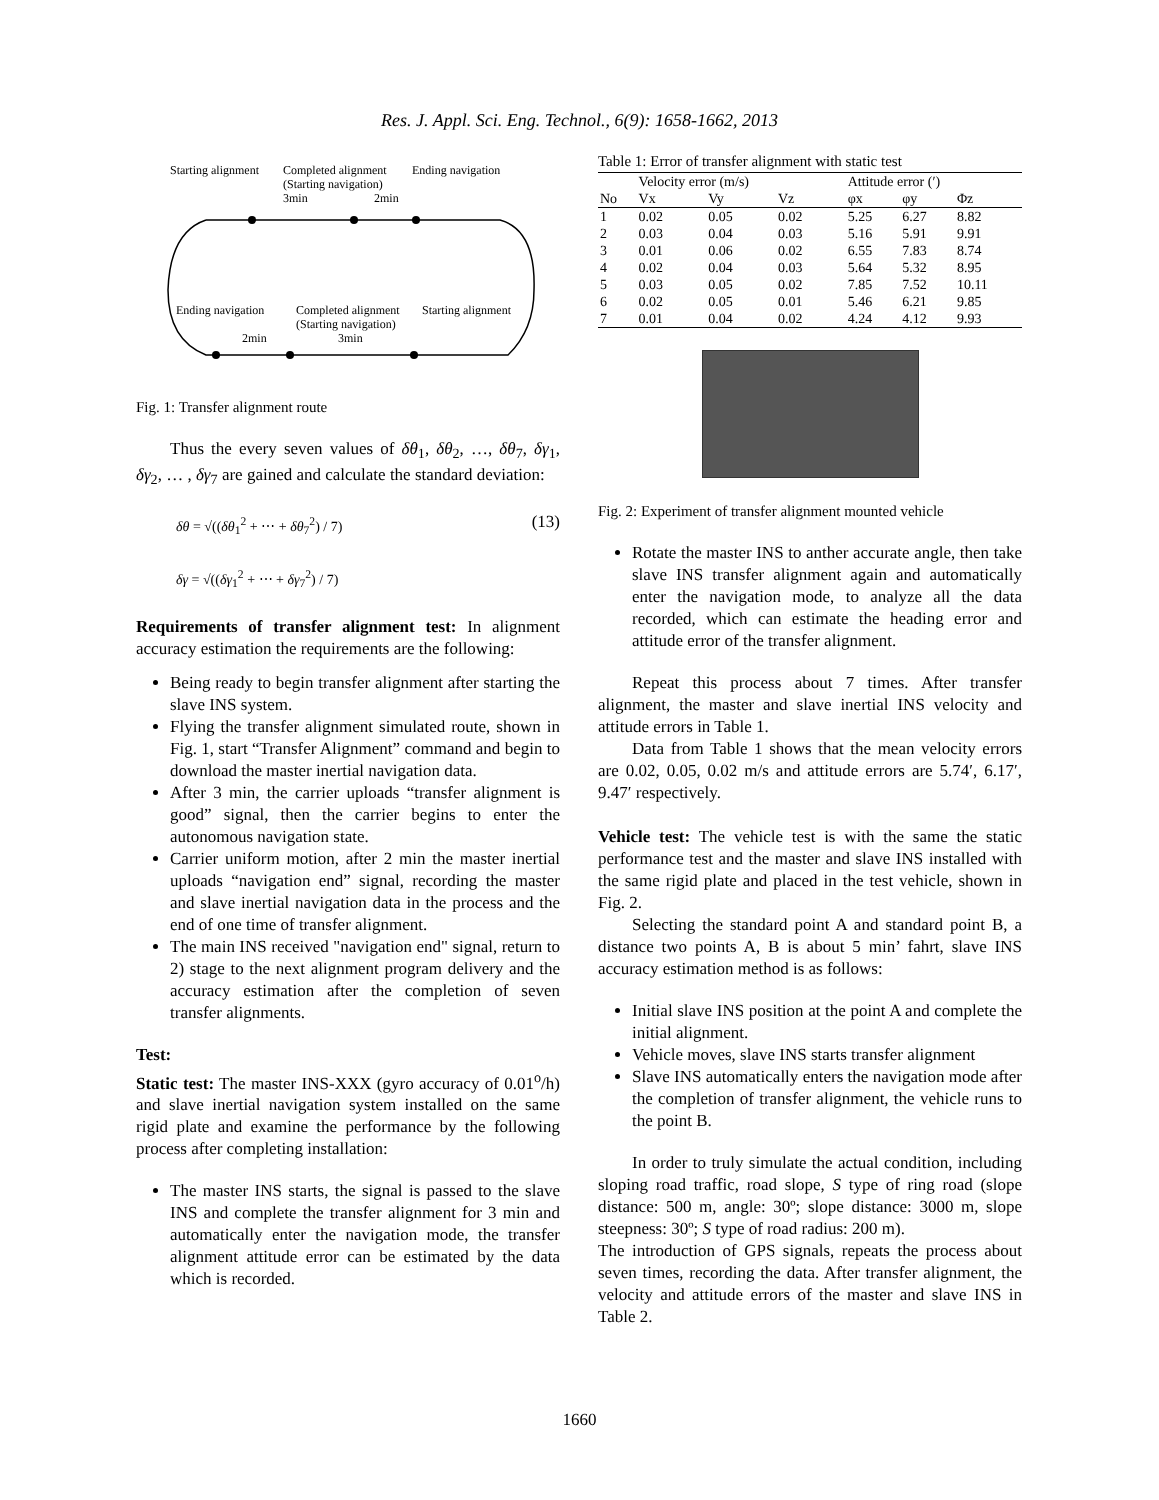Res. J. Appl. Sci. Eng. Technol., 6(9): 1658-1662, 2013
Starting alignment
Completed alignment
Ending navigation
(Starting navigation)
3min
2min
Ending navigation
Completed alignment
Starting alignment
(Starting navigation)
2min
3min
Fig. 1: Transfer alignment route
Thus the every seven values of δθ<sub>1</sub>, δθ<sub>2</sub>, …, δθ<sub>7</sub>, δγ<sub>1</sub>, δγ<sub>2</sub>, … , δγ<sub>7</sub> are gained and calculate the standard deviation:
δθ = √((δθ<sub>1</sub><sup>2</sup> + ⋯ + δθ<sub>7</sub><sup>2</sup>) / 7)
δγ = √((δγ<sub>1</sub><sup>2</sup> + ⋯ + δγ<sub>7</sub><sup>2</sup>) / 7)
(13)
Requirements of transfer alignment test: In alignment accuracy estimation the requirements are the following:
Being ready to begin transfer alignment after starting the slave INS system.
Flying the transfer alignment simulated route, shown in Fig. 1, start “Transfer Alignment” command and begin to download the master inertial navigation data.
After 3 min, the carrier uploads “transfer alignment is good” signal, then the carrier begins to enter the autonomous navigation state.
Carrier uniform motion, after 2 min the master inertial uploads “navigation end” signal, recording the master and slave inertial navigation data in the process and the end of one time of transfer alignment.
The main INS received "navigation end" signal, return to 2) stage to the next alignment program delivery and the accuracy estimation after the completion of seven transfer alignments.
Test:
Static test: The master INS-XXX (gyro accuracy of 0.01<sup>o</sup>/h) and slave inertial navigation system installed on the same rigid plate and examine the performance by the following process after completing installation:
The master INS starts, the signal is passed to the slave INS and complete the transfer alignment for 3 min and automatically enter the navigation mode, the transfer alignment attitude error can be estimated by the data which is recorded.
Table 1: Error of transfer alignment with static test
| | Velocity error (m/s) | | | Attitude error (′) | | |
| --- | --- | --- | --- | --- | --- | --- |
| No | Vx | Vy | Vz | φx | φy | Φz |
| 1 | 0.02 | 0.05 | 0.02 | 5.25 | 6.27 | 8.82 |
| 2 | 0.03 | 0.04 | 0.03 | 5.16 | 5.91 | 9.91 |
| 3 | 0.01 | 0.06 | 0.02 | 6.55 | 7.83 | 8.74 |
| 4 | 0.02 | 0.04 | 0.03 | 5.64 | 5.32 | 8.95 |
| 5 | 0.03 | 0.05 | 0.02 | 7.85 | 7.52 | 10.11 |
| 6 | 0.02 | 0.05 | 0.01 | 5.46 | 6.21 | 9.85 |
| 7 | 0.01 | 0.04 | 0.02 | 4.24 | 4.12 | 9.93 |
Fig. 2: Experiment of transfer alignment mounted vehicle
Rotate the master INS to anther accurate angle, then take slave INS transfer alignment again and automatically enter the navigation mode, to analyze all the data recorded, which can estimate the heading error and attitude error of the transfer alignment.
Repeat this process about 7 times. After transfer alignment, the master and slave inertial INS velocity and attitude errors in Table 1.
Data from Table 1 shows that the mean velocity errors are 0.02, 0.05, 0.02 m/s and attitude errors are 5.74′, 6.17′, 9.47′ respectively.
Vehicle test: The vehicle test is with the same the static performance test and the master and slave INS installed with the same rigid plate and placed in the test vehicle, shown in Fig. 2.
Selecting the standard point A and standard point B, a distance two points A, B is about 5 min’ fahrt, slave INS accuracy estimation method is as follows:
Initial slave INS position at the point A and complete the initial alignment.
Vehicle moves, slave INS starts transfer alignment
Slave INS automatically enters the navigation mode after the completion of transfer alignment, the vehicle runs to the point B.
In order to truly simulate the actual condition, including sloping road traffic, road slope, S type of ring road (slope distance: 500 m, angle: 30º; slope distance: 3000 m, slope steepness: 30º; S type of road radius: 200 m).
The introduction of GPS signals, repeats the process about seven times, recording the data. After transfer alignment, the velocity and attitude errors of the master and slave INS in Table 2.
1660